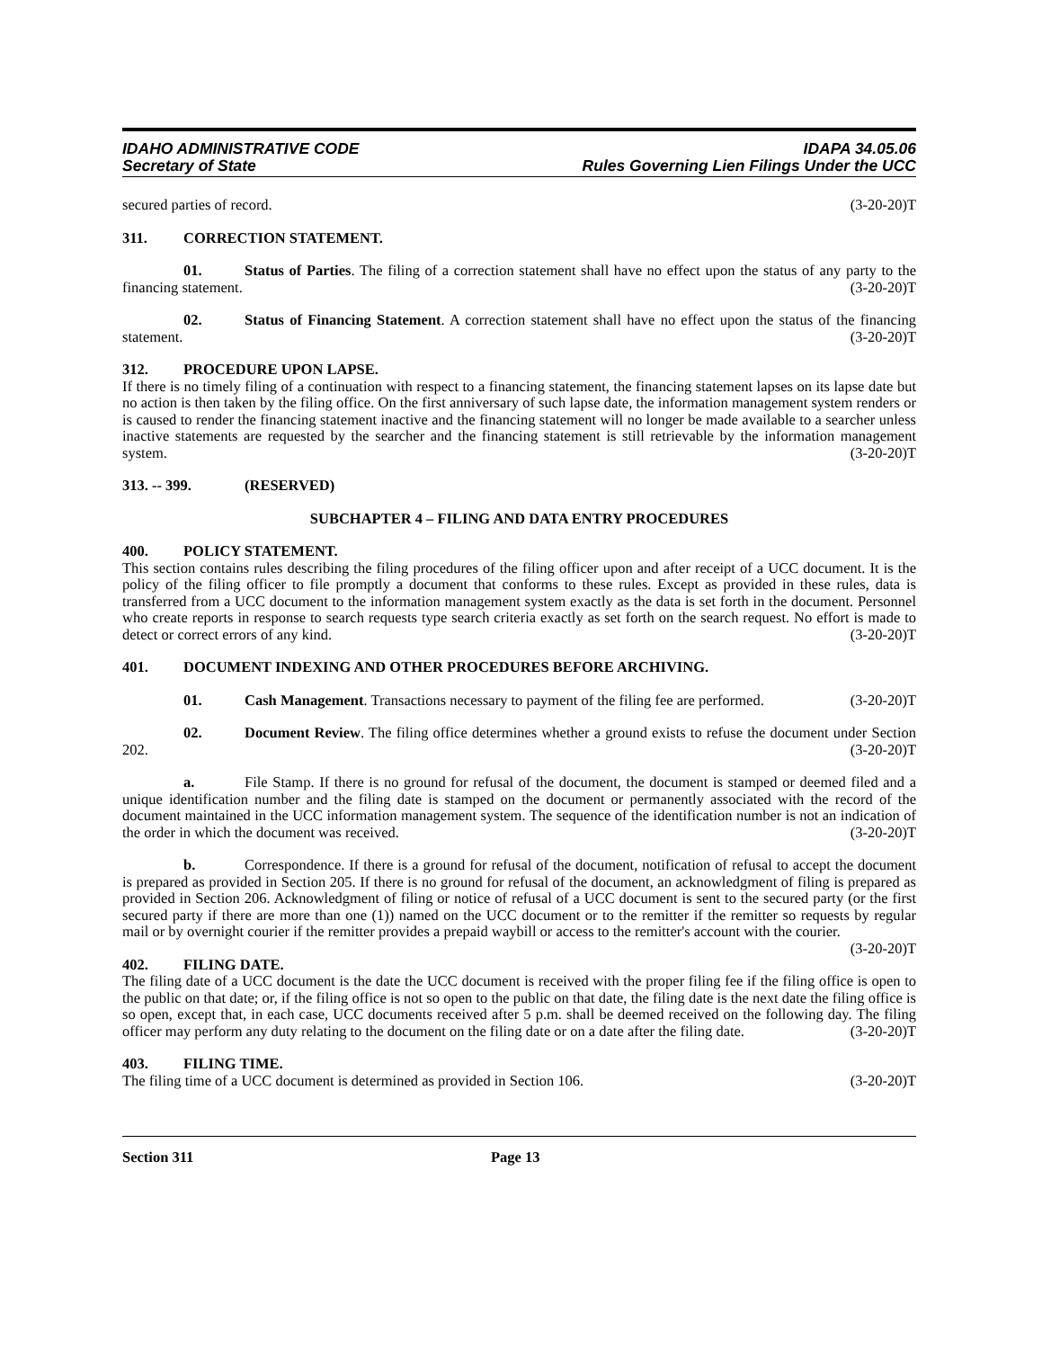IDAHO ADMINISTRATIVE CODE IDAPA 34.05.06
Secretary of State Rules Governing Lien Filings Under the UCC
secured parties of record. (3-20-20)T
311. CORRECTION STATEMENT.
01. Status of Parties. The filing of a correction statement shall have no effect upon the status of any party to the financing statement. (3-20-20)T
02. Status of Financing Statement. A correction statement shall have no effect upon the status of the financing statement. (3-20-20)T
312. PROCEDURE UPON LAPSE.
If there is no timely filing of a continuation with respect to a financing statement, the financing statement lapses on its lapse date but no action is then taken by the filing office. On the first anniversary of such lapse date, the information management system renders or is caused to render the financing statement inactive and the financing statement will no longer be made available to a searcher unless inactive statements are requested by the searcher and the financing statement is still retrievable by the information management system. (3-20-20)T
313. -- 399. (RESERVED)
SUBCHAPTER 4 – FILING AND DATA ENTRY PROCEDURES
400. POLICY STATEMENT.
This section contains rules describing the filing procedures of the filing officer upon and after receipt of a UCC document. It is the policy of the filing officer to file promptly a document that conforms to these rules. Except as provided in these rules, data is transferred from a UCC document to the information management system exactly as the data is set forth in the document. Personnel who create reports in response to search requests type search criteria exactly as set forth on the search request. No effort is made to detect or correct errors of any kind. (3-20-20)T
401. DOCUMENT INDEXING AND OTHER PROCEDURES BEFORE ARCHIVING.
01. Cash Management. Transactions necessary to payment of the filing fee are performed. (3-20-20)T
02. Document Review. The filing office determines whether a ground exists to refuse the document under Section 202. (3-20-20)T
a. File Stamp. If there is no ground for refusal of the document, the document is stamped or deemed filed and a unique identification number and the filing date is stamped on the document or permanently associated with the record of the document maintained in the UCC information management system. The sequence of the identification number is not an indication of the order in which the document was received. (3-20-20)T
b. Correspondence. If there is a ground for refusal of the document, notification of refusal to accept the document is prepared as provided in Section 205. If there is no ground for refusal of the document, an acknowledgment of filing is prepared as provided in Section 206. Acknowledgment of filing or notice of refusal of a UCC document is sent to the secured party (or the first secured party if there are more than one (1)) named on the UCC document or to the remitter if the remitter so requests by regular mail or by overnight courier if the remitter provides a prepaid waybill or access to the remitter's account with the courier. (3-20-20)T
402. FILING DATE.
The filing date of a UCC document is the date the UCC document is received with the proper filing fee if the filing office is open to the public on that date; or, if the filing office is not so open to the public on that date, the filing date is the next date the filing office is so open, except that, in each case, UCC documents received after 5 p.m. shall be deemed received on the following day. The filing officer may perform any duty relating to the document on the filing date or on a date after the filing date. (3-20-20)T
403. FILING TIME.
The filing time of a UCC document is determined as provided in Section 106. (3-20-20)T
Section 311 Page 13